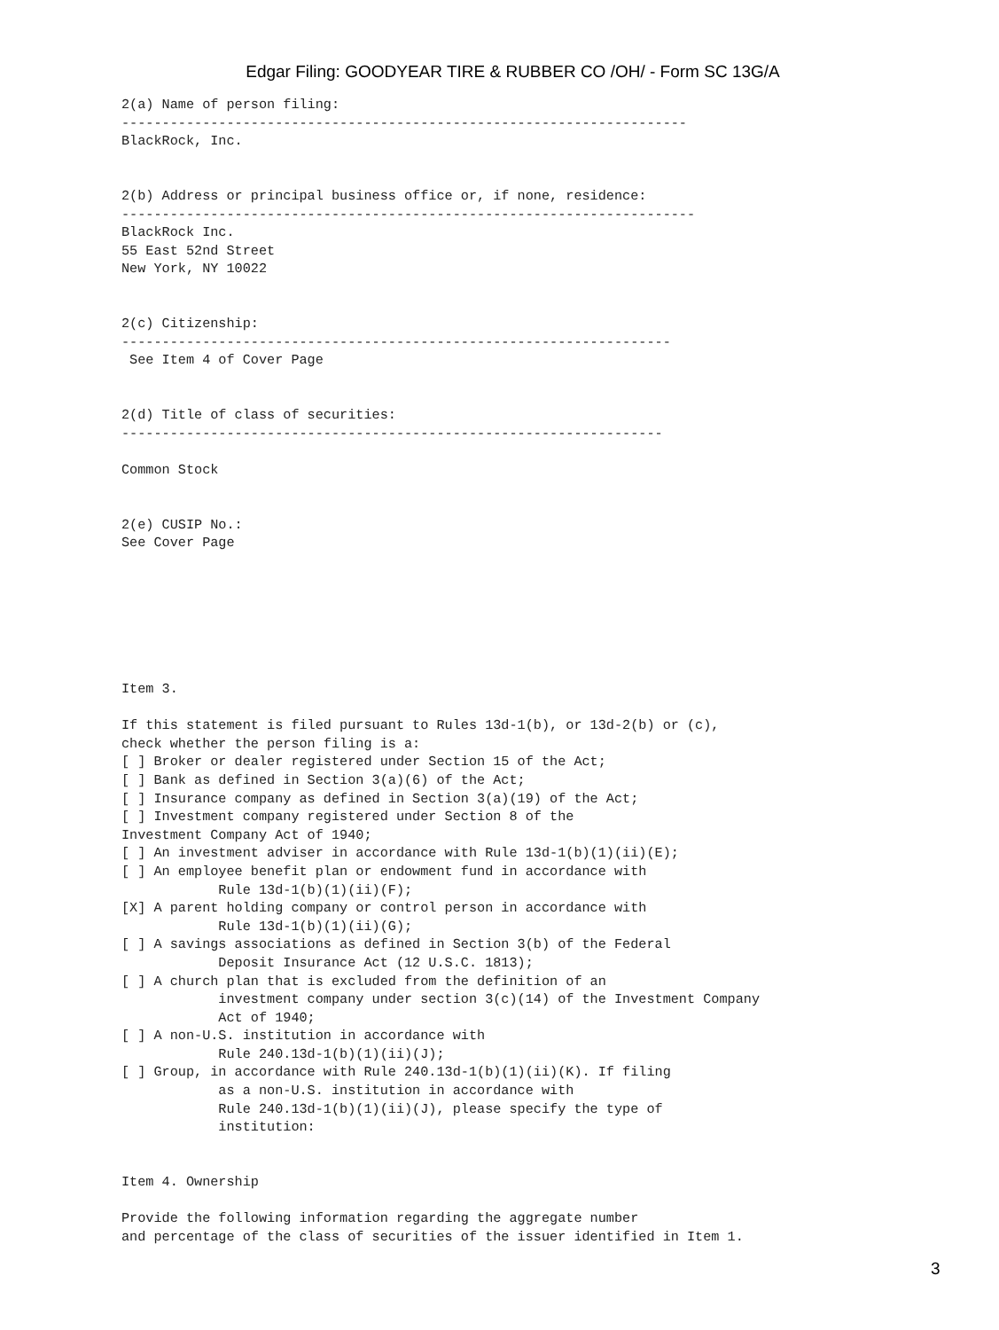Edgar Filing: GOODYEAR TIRE & RUBBER CO /OH/ - Form SC 13G/A
2(a) Name of person filing:
----------------------------------------------------------------------
BlackRock, Inc.


2(b) Address or principal business office or, if none, residence:
-----------------------------------------------------------------------
BlackRock Inc.
55 East 52nd Street
New York, NY 10022


2(c) Citizenship:
--------------------------------------------------------------------
 See Item 4 of Cover Page


2(d) Title of class of securities:
-------------------------------------------------------------------

Common Stock


2(e) CUSIP No.:
See Cover Page







Item 3.

If this statement is filed pursuant to Rules 13d-1(b), or 13d-2(b) or (c),
check whether the person filing is a:
[ ] Broker or dealer registered under Section 15 of the Act;
[ ] Bank as defined in Section 3(a)(6) of the Act;
[ ] Insurance company as defined in Section 3(a)(19) of the Act;
[ ] Investment company registered under Section 8 of the
Investment Company Act of 1940;
[ ] An investment adviser in accordance with Rule 13d-1(b)(1)(ii)(E);
[ ] An employee benefit plan or endowment fund in accordance with
            Rule 13d-1(b)(1)(ii)(F);
[X] A parent holding company or control person in accordance with
            Rule 13d-1(b)(1)(ii)(G);
[ ] A savings associations as defined in Section 3(b) of the Federal
            Deposit Insurance Act (12 U.S.C. 1813);
[ ] A church plan that is excluded from the definition of an
            investment company under section 3(c)(14) of the Investment Company
            Act of 1940;
[ ] A non-U.S. institution in accordance with
            Rule 240.13d-1(b)(1)(ii)(J);
[ ] Group, in accordance with Rule 240.13d-1(b)(1)(ii)(K). If filing
            as a non-U.S. institution in accordance with
            Rule 240.13d-1(b)(1)(ii)(J), please specify the type of
            institution:


Item 4. Ownership

Provide the following information regarding the aggregate number
and percentage of the class of securities of the issuer identified in Item 1.
3